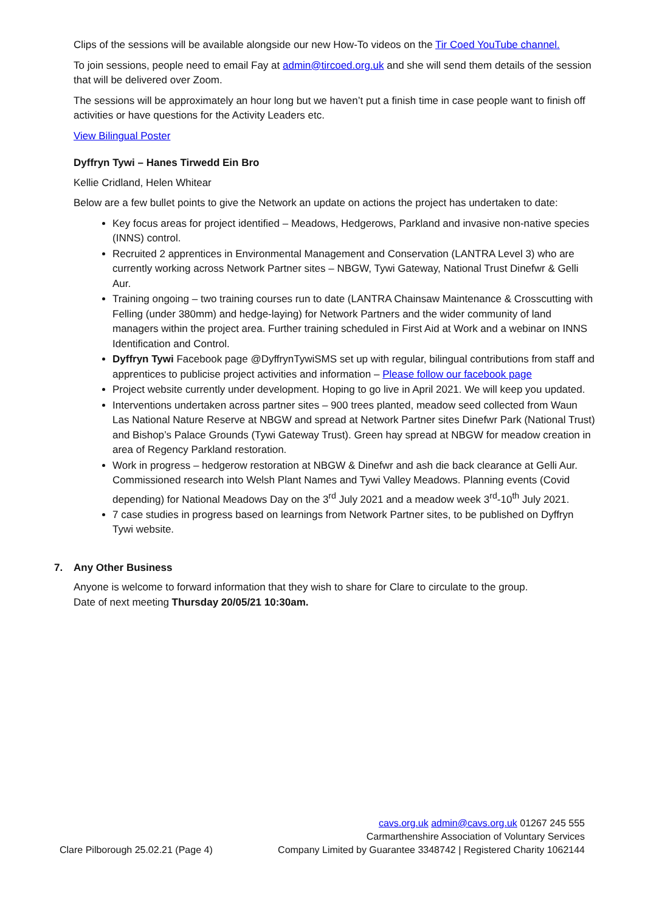Clips of the sessions will be available alongside our new How-To videos on the Tir Coed YouTube channel.
To join sessions, people need to email Fay at admin@tircoed.org.uk and she will send them details of the session that will be delivered over Zoom.
The sessions will be approximately an hour long but we haven’t put a finish time in case people want to finish off activities or have questions for the Activity Leaders etc.
View Bilingual Poster
Dyffryn Tywi – Hanes Tirwedd Ein Bro
Kellie Cridland, Helen Whitear
Below are a few bullet points to give the Network an update on actions the project has undertaken to date:
Key focus areas for project identified – Meadows, Hedgerows, Parkland and invasive non-native species (INNS) control.
Recruited 2 apprentices in Environmental Management and Conservation (LANTRA Level 3) who are currently working across Network Partner sites – NBGW, Tywi Gateway, National Trust Dinefwr & Gelli Aur.
Training ongoing – two training courses run to date (LANTRA Chainsaw Maintenance & Crosscutting with Felling (under 380mm) and hedge-laying) for Network Partners and the wider community of land managers within the project area. Further training scheduled in First Aid at Work and a webinar on INNS Identification and Control.
Dyffryn Tywi Facebook page @DyffrynTywiSMS set up with regular, bilingual contributions from staff and apprentices to publicise project activities and information – Please follow our facebook page
Project website currently under development. Hoping to go live in April 2021. We will keep you updated.
Interventions undertaken across partner sites – 900 trees planted, meadow seed collected from Waun Las National Nature Reserve at NBGW and spread at Network Partner sites Dinefwr Park (National Trust) and Bishop’s Palace Grounds (Tywi Gateway Trust). Green hay spread at NBGW for meadow creation in area of Regency Parkland restoration.
Work in progress – hedgerow restoration at NBGW & Dinefwr and ash die back clearance at Gelli Aur. Commissioned research into Welsh Plant Names and Tywi Valley Meadows. Planning events (Covid depending) for National Meadows Day on the 3<sup>rd</sup> July 2021 and a meadow week 3<sup>rd</sup>-10<sup>th</sup> July 2021.
7 case studies in progress based on learnings from Network Partner sites, to be published on Dyffryn Tywi website.
7. Any Other Business
Anyone is welcome to forward information that they wish to share for Clare to circulate to the group.
Date of next meeting Thursday 20/05/21 10:30am.
Clare Pilborough 25.02.21 (Page 4)
cavs.org.uk admin@cavs.org.uk 01267 245 555
Carmarthenshire Association of Voluntary Services
Company Limited by Guarantee 3348742 | Registered Charity 1062144